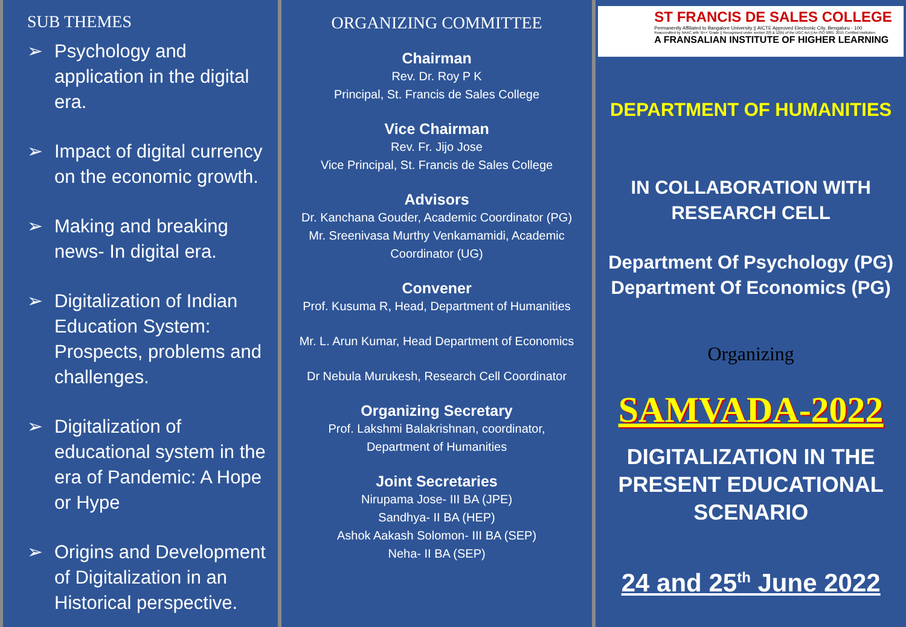SUB THEMES
➢ Psychology and application in the digital era.
➢ Impact of digital currency on the economic growth.
➢ Making and breaking news- In digital era.
➢ Digitalization of Indian Education System: Prospects, problems and challenges.
➢ Digitalization of educational system in the era of Pandemic: A Hope or Hype
➢ Origins and Development of Digitalization in an Historical perspective.
ORGANIZING COMMITTEE
Chairman
Rev. Dr. Roy P K
Principal, St. Francis de Sales College
Vice Chairman
Rev. Fr. Jijo Jose
Vice Principal, St. Francis de Sales College
Advisors
Dr. Kanchana Gouder, Academic Coordinator (PG)
Mr. Sreenivasa Murthy Venkamamidi, Academic Coordinator (UG)
Convener
Prof. Kusuma R, Head, Department of Humanities
Mr. L. Arun Kumar, Head Department of Economics
Dr Nebula Murukesh, Research Cell Coordinator
Organizing Secretary
Prof. Lakshmi Balakrishnan, coordinator,
Department of Humanities
Joint Secretaries
Nirupama Jose- III BA (JPE)
Sandhya- II BA (HEP)
Ashok Aakash Solomon- III BA (SEP)
Neha- II BA (SEP)
ST FRANCIS DE SALES COLLEGE
Permanently Affiliated to Bangalore University || AICTE Approved Electronic City, Bengaluru - 100
Reaccredited by NAAC with 'B++' Grade || Recognised under section 2(f) & 12(b) of the UGC Act || An ISO 9001: 2015 Certified Institution
A FRANSALIAN INSTITUTE OF HIGHER LEARNING
DEPARTMENT OF HUMANITIES
IN COLLABORATION WITH
RESEARCH CELL
Department Of Psychology (PG)
Department Of Economics (PG)
Organizing
SAMVADA-2022
DIGITALIZATION IN THE PRESENT EDUCATIONAL SCENARIO
24 and 25<sup>th</sup> June 2022